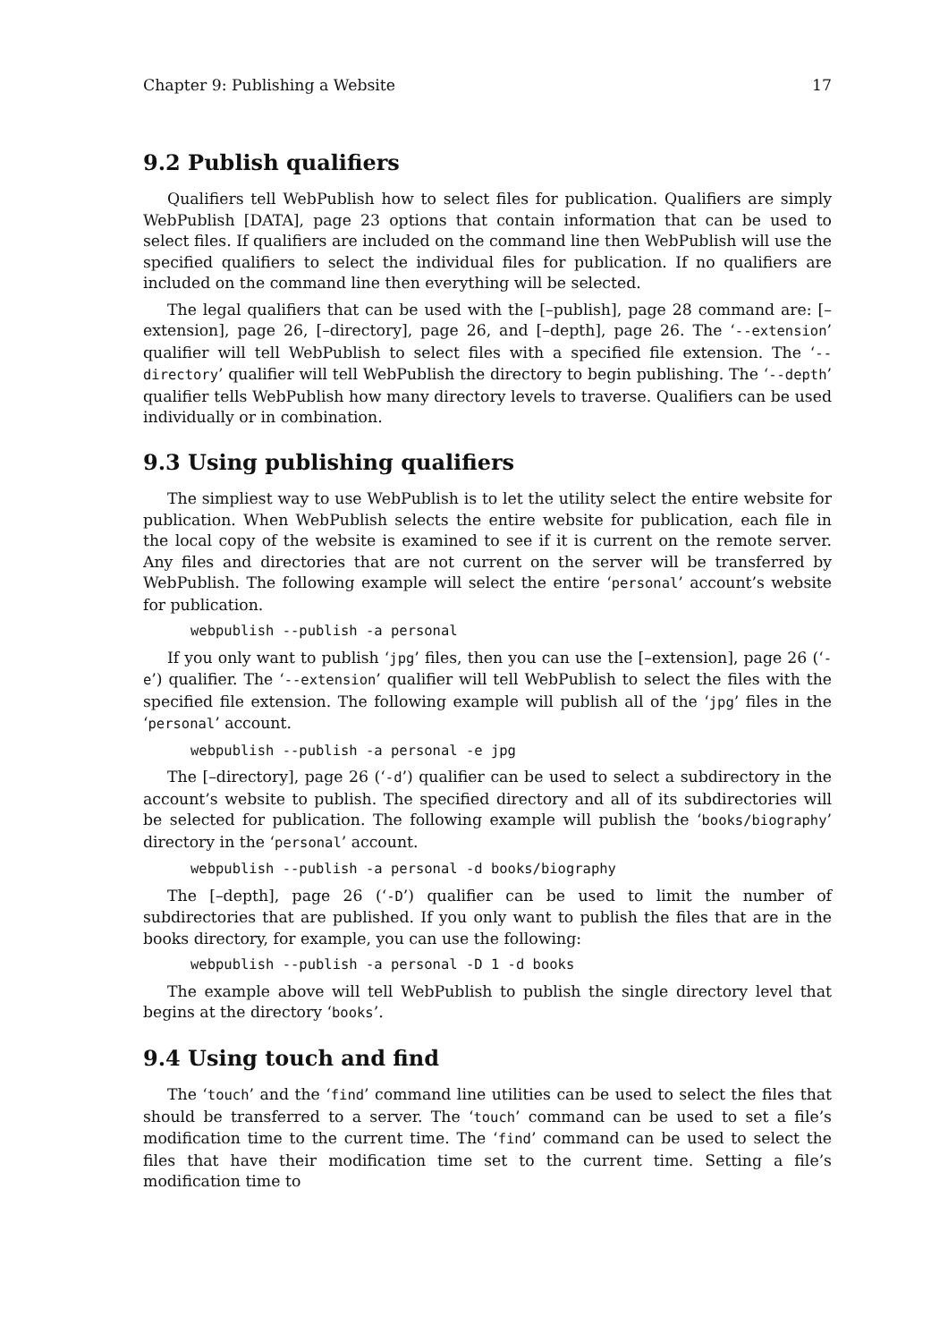Chapter 9: Publishing a Website 17
9.2 Publish qualifiers
Qualifiers tell WebPublish how to select files for publication. Qualifiers are simply WebPublish [DATA], page 23 options that contain information that can be used to select files. If qualifiers are included on the command line then WebPublish will use the specified qualifiers to select the individual files for publication. If no qualifiers are included on the command line then everything will be selected.
The legal qualifiers that can be used with the [–publish], page 28 command are: [–extension], page 26, [–directory], page 26, and [–depth], page 26. The ‘--extension’ qualifier will tell WebPublish to select files with a specified file extension. The ‘--directory’ qualifier will tell WebPublish the directory to begin publishing. The ‘--depth’ qualifier tells WebPublish how many directory levels to traverse. Qualifiers can be used individually or in combination.
9.3 Using publishing qualifiers
The simpliest way to use WebPublish is to let the utility select the entire website for publication. When WebPublish selects the entire website for publication, each file in the local copy of the website is examined to see if it is current on the remote server. Any files and directories that are not current on the server will be transferred by WebPublish. The following example will select the entire ‘personal’ account’s website for publication.
webpublish --publish -a personal
If you only want to publish ‘jpg’ files, then you can use the [–extension], page 26 (‘-e’) qualifier. The ‘--extension’ qualifier will tell WebPublish to select the files with the specified file extension. The following example will publish all of the ‘jpg’ files in the ‘personal’ account.
webpublish --publish -a personal -e jpg
The [–directory], page 26 (‘-d’) qualifier can be used to select a subdirectory in the account’s website to publish. The specified directory and all of its subdirectories will be selected for publication. The following example will publish the ‘books/biography’ directory in the ‘personal’ account.
webpublish --publish -a personal -d books/biography
The [–depth], page 26 (‘-D’) qualifier can be used to limit the number of subdirectories that are published. If you only want to publish the files that are in the books directory, for example, you can use the following:
webpublish --publish -a personal -D 1 -d books
The example above will tell WebPublish to publish the single directory level that begins at the directory ‘books’.
9.4 Using touch and find
The ‘touch’ and the ‘find’ command line utilities can be used to select the files that should be transferred to a server. The ‘touch’ command can be used to set a file’s modification time to the current time. The ‘find’ command can be used to select the files that have their modification time set to the current time. Setting a file’s modification time to